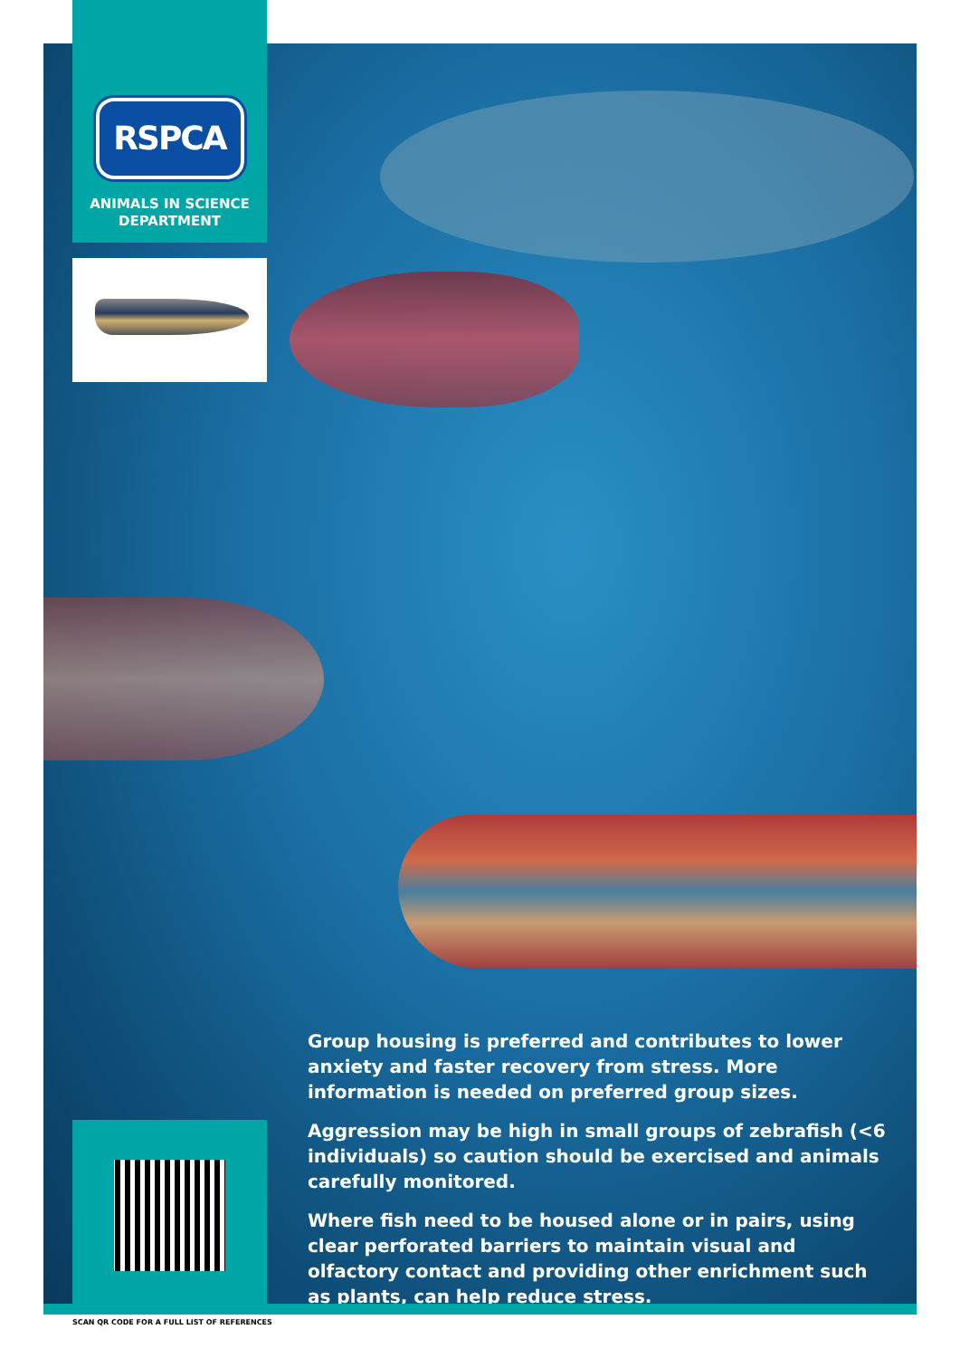RSPCA
ANIMALS IN SCIENCE
DEPARTMENT
Group housing is preferred and contributes to lower anxiety and faster recovery from stress. More information is needed on preferred group sizes.
Aggression may be high in small groups of zebrafish (<6 individuals) so caution should be exercised and animals carefully monitored.
Where fish need to be housed alone or in pairs, using clear perforated barriers to maintain visual and olfactory contact and providing other enrichment such as plants, can help reduce stress.
SCAN QR CODE FOR A FULL LIST OF REFERENCES